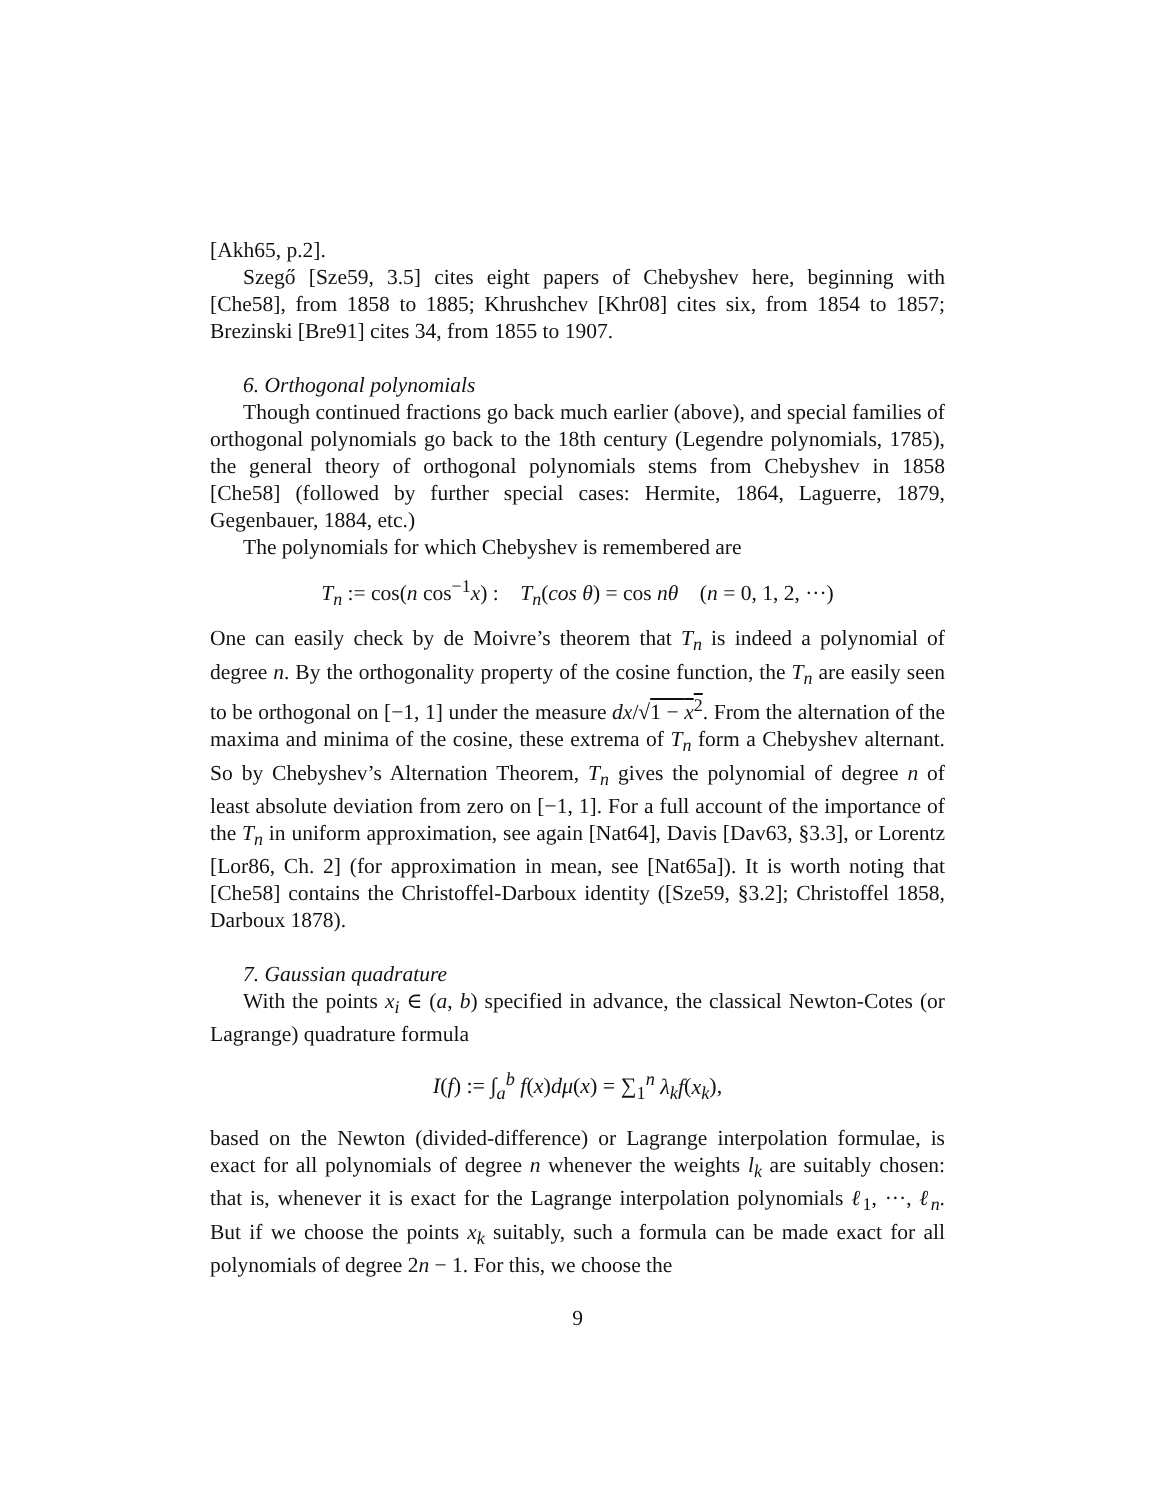[Akh65, p.2].
Szegő [Sze59, 3.5] cites eight papers of Chebyshev here, beginning with [Che58], from 1858 to 1885; Khrushchev [Khr08] cites six, from 1854 to 1857; Brezinski [Bre91] cites 34, from 1855 to 1907.
6. Orthogonal polynomials
Though continued fractions go back much earlier (above), and special families of orthogonal polynomials go back to the 18th century (Legendre polynomials, 1785), the general theory of orthogonal polynomials stems from Chebyshev in 1858 [Che58] (followed by further special cases: Hermite, 1864, Laguerre, 1879, Gegenbauer, 1884, etc.)
The polynomials for which Chebyshev is remembered are
T<sub>n</sub> := cos(n cos<sup>−1</sup>x) : T<sub>n</sub>(cos θ) = cos nθ (n = 0, 1, 2, ···)
One can easily check by de Moivre’s theorem that T<sub>n</sub> is indeed a polynomial of degree n. By the orthogonality property of the cosine function, the T<sub>n</sub> are easily seen to be orthogonal on [−1, 1] under the measure dx/√1 − x<sup>2</sup>. From the alternation of the maxima and minima of the cosine, these extrema of T<sub>n</sub> form a Chebyshev alternant. So by Chebyshev’s Alternation Theorem, T<sub>n</sub> gives the polynomial of degree n of least absolute deviation from zero on [−1, 1]. For a full account of the importance of the T<sub>n</sub> in uniform approximation, see again [Nat64], Davis [Dav63, §3.3], or Lorentz [Lor86, Ch. 2] (for approximation in mean, see [Nat65a]). It is worth noting that [Che58] contains the Christoffel-Darboux identity ([Sze59, §3.2]; Christoffel 1858, Darboux 1878).
7. Gaussian quadrature
With the points x<sub>i</sub> ∈ (a, b) specified in advance, the classical Newton-Cotes (or Lagrange) quadrature formula
I(f) := ∫<sub>a</sub><sup>b</sup> f(x)dμ(x) = ∑<sub>1</sub><sup>n</sup> λ<sub>k</sub>f(x<sub>k</sub>),
based on the Newton (divided-difference) or Lagrange interpolation formulae, is exact for all polynomials of degree n whenever the weights l<sub>k</sub> are suitably chosen: that is, whenever it is exact for the Lagrange interpolation polynomials ℓ<sub>1</sub>, ···, ℓ<sub>n</sub>. But if we choose the points x<sub>k</sub> suitably, such a formula can be made exact for all polynomials of degree 2n − 1. For this, we choose the
9